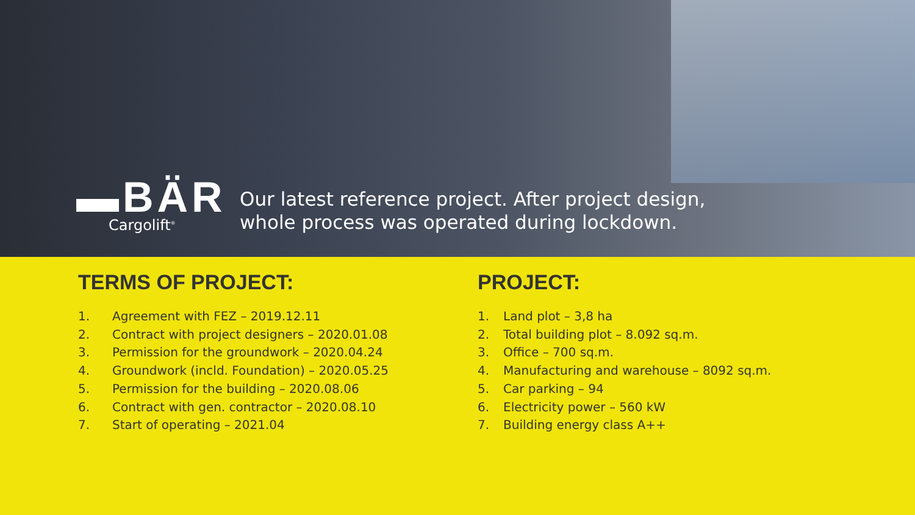▬BÄR
Cargolift<sup>®</sup>
Our latest reference project. After project design,
whole process was operated during lockdown.
TERMS OF PROJECT:
1. Agreement with FEZ – 2019.12.11
2. Contract with project designers – 2020.01.08
3. Permission for the groundwork – 2020.04.24
4. Groundwork (incld. Foundation) – 2020.05.25
5. Permission for the building – 2020.08.06
6. Contract with gen. contractor – 2020.08.10
7. Start of operating – 2021.04
PROJECT:
1. Land plot – 3,8 ha
2. Total building plot – 8.092 sq.m.
3. Office – 700 sq.m.
4. Manufacturing and warehouse – 8092 sq.m.
5. Car parking – 94
6. Electricity power – 560 kW
7. Building energy class A++